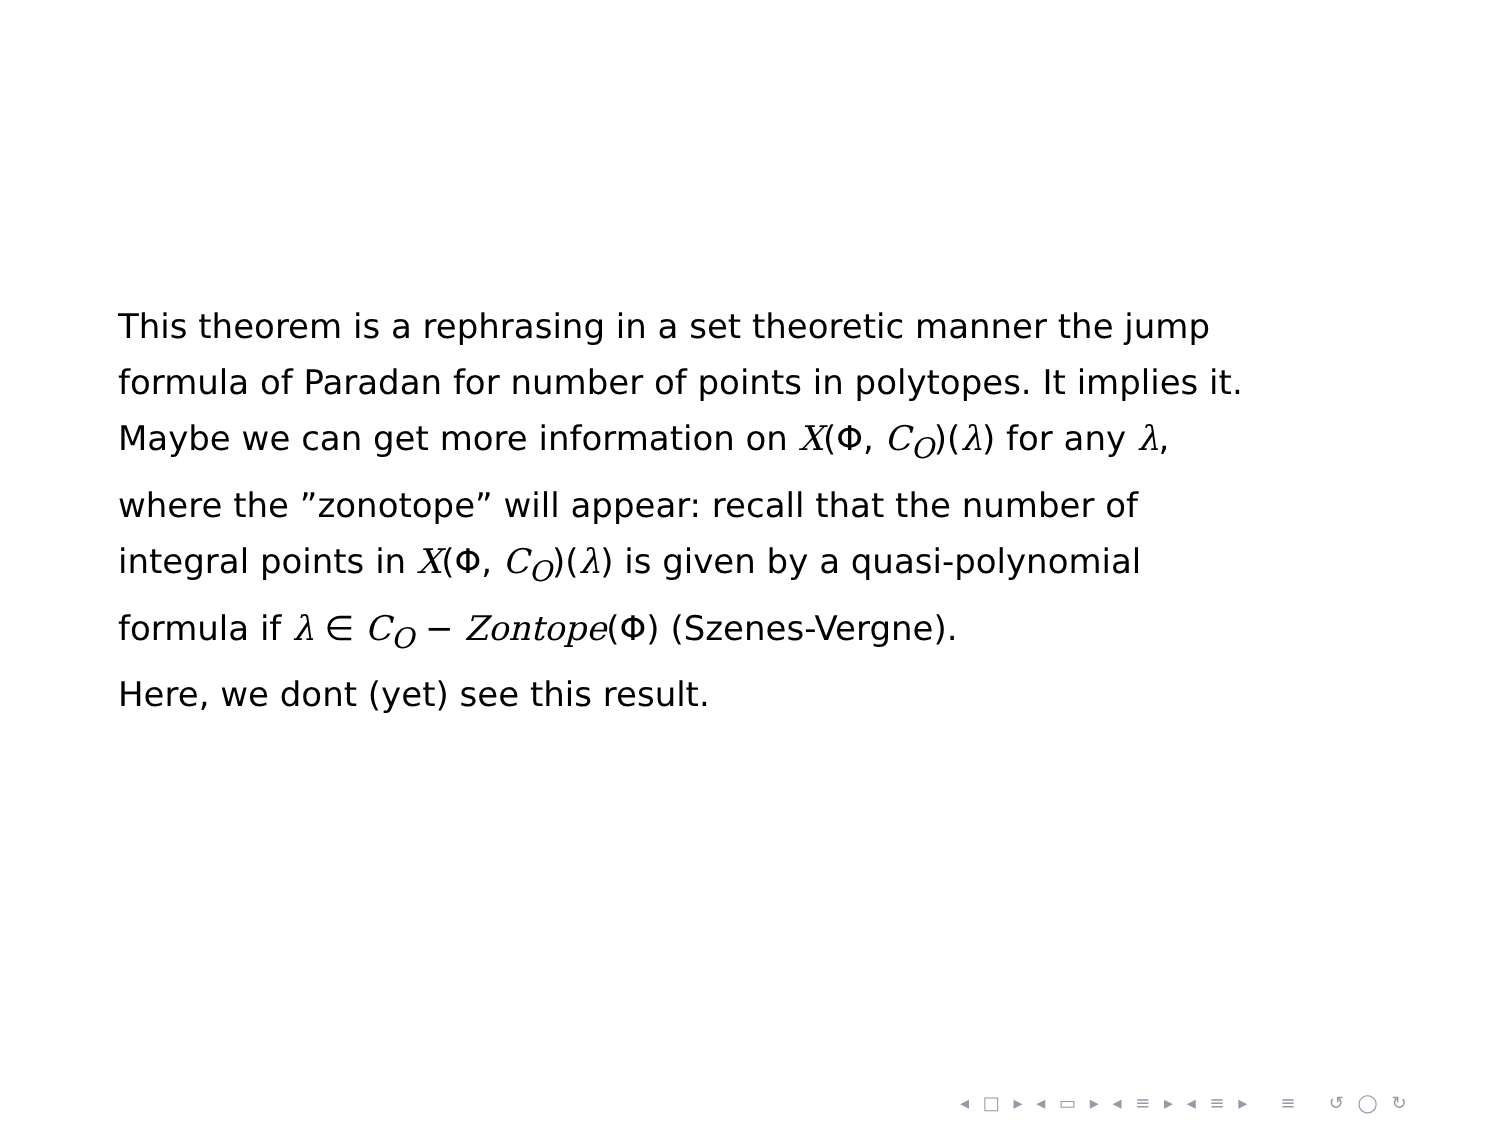This theorem is a rephrasing in a set theoretic manner the jump
formula of Paradan for number of points in polytopes. It implies it.
Maybe we can get more information on X(Φ, C<sub>O</sub>)(λ) for any λ,
where the ”zonotope” will appear: recall that the number of
integral points in X(Φ, C<sub>O</sub>)(λ) is given by a quasi-polynomial
formula if λ ∈ C<sub>O</sub> − Zontope(Φ) (Szenes-Vergne).
Here, we dont (yet) see this result.
◂ □ ▸ ◂ ▭ ▸ ◂ ≡ ▸ ◂ ≡ ▸ ≡ ↺ ◯ ↻